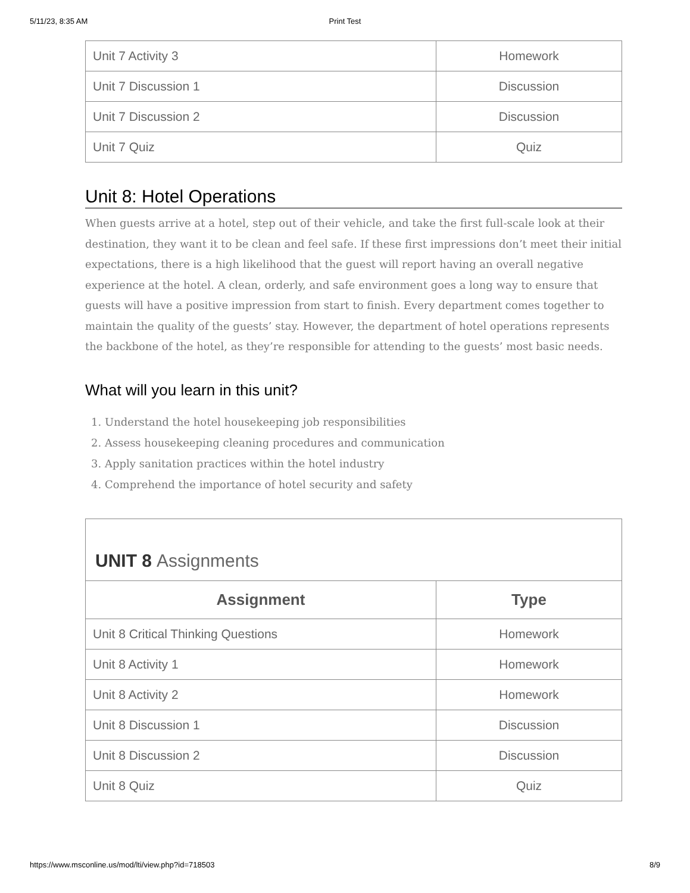5/11/23, 8:35 AM Print Test
| Unit 7 Activity 3 | Homework |
| Unit 7 Discussion 1 | Discussion |
| Unit 7 Discussion 2 | Discussion |
| Unit 7 Quiz | Quiz |
Unit 8: Hotel Operations
When guests arrive at a hotel, step out of their vehicle, and take the first full-scale look at their destination, they want it to be clean and feel safe. If these first impressions don’t meet their initial expectations, there is a high likelihood that the guest will report having an overall negative experience at the hotel. A clean, orderly, and safe environment goes a long way to ensure that guests will have a positive impression from start to finish. Every department comes together to maintain the quality of the guests’ stay. However, the department of hotel operations represents the backbone of the hotel, as they’re responsible for attending to the guests’ most basic needs.
What will you learn in this unit?
1. Understand the hotel housekeeping job responsibilities
2. Assess housekeeping cleaning procedures and communication
3. Apply sanitation practices within the hotel industry
4. Comprehend the importance of hotel security and safety
UNIT 8 Assignments
| Assignment | Type |
| --- | --- |
| Unit 8 Critical Thinking Questions | Homework |
| Unit 8 Activity 1 | Homework |
| Unit 8 Activity 2 | Homework |
| Unit 8 Discussion 1 | Discussion |
| Unit 8 Discussion 2 | Discussion |
| Unit 8 Quiz | Quiz |
https://www.msconline.us/mod/lti/view.php?id=718503 8/9